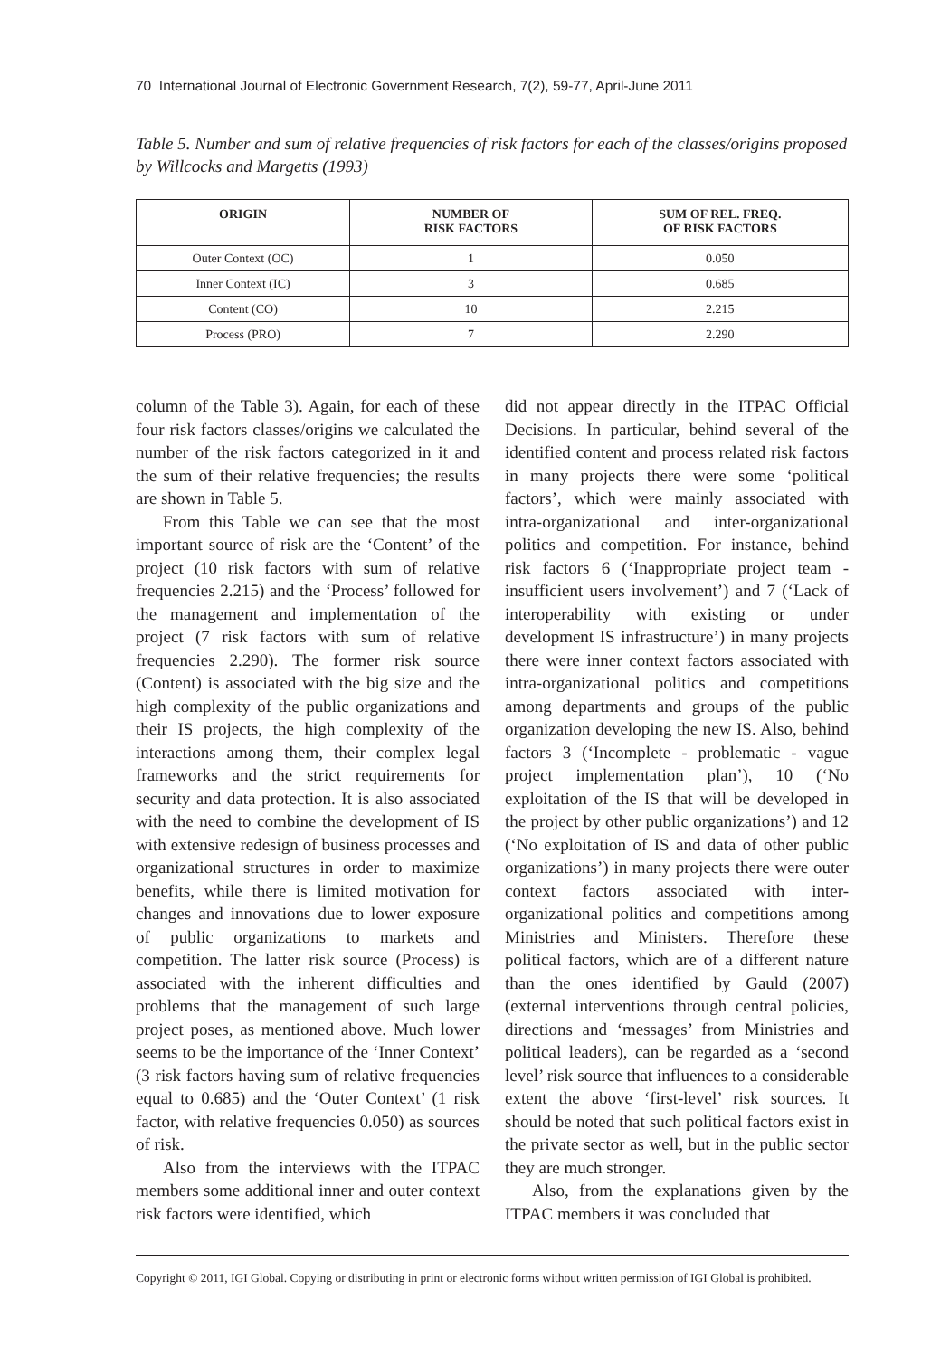70 International Journal of Electronic Government Research, 7(2), 59-77, April-June 2011
Table 5. Number and sum of relative frequencies of risk factors for each of the classes/origins proposed by Willcocks and Margetts (1993)
| ORIGIN | NUMBER OF RISK FACTORS | SUM OF REL. FREQ. OF RISK FACTORS |
| --- | --- | --- |
| Outer Context (OC) | 1 | 0.050 |
| Inner Context (IC) | 3 | 0.685 |
| Content (CO) | 10 | 2.215 |
| Process (PRO) | 7 | 2.290 |
column of the Table 3). Again, for each of these four risk factors classes/origins we calculated the number of the risk factors categorized in it and the sum of their relative frequencies; the results are shown in Table 5.
From this Table we can see that the most important source of risk are the ‘Content’ of the project (10 risk factors with sum of relative frequencies 2.215) and the ‘Process’ followed for the management and implementation of the project (7 risk factors with sum of relative frequencies 2.290). The former risk source (Content) is associated with the big size and the high complexity of the public organizations and their IS projects, the high complexity of the interactions among them, their complex legal frameworks and the strict requirements for security and data protection. It is also associated with the need to combine the development of IS with extensive redesign of business processes and organizational structures in order to maximize benefits, while there is limited motivation for changes and innovations due to lower exposure of public organizations to markets and competition. The latter risk source (Process) is associated with the inherent difficulties and problems that the management of such large project poses, as mentioned above. Much lower seems to be the importance of the ‘Inner Context’ (3 risk factors having sum of relative frequencies equal to 0.685) and the ‘Outer Context’ (1 risk factor, with relative frequencies 0.050) as sources of risk.
Also from the interviews with the ITPAC members some additional inner and outer context risk factors were identified, which
did not appear directly in the ITPAC Official Decisions. In particular, behind several of the identified content and process related risk factors in many projects there were some ‘political factors’, which were mainly associated with intra-organizational and inter-organizational politics and competition. For instance, behind risk factors 6 (‘Inappropriate project team - insufficient users involvement’) and 7 (‘Lack of interoperability with existing or under development IS infrastructure’) in many projects there were inner context factors associated with intra-organizational politics and competitions among departments and groups of the public organization developing the new IS. Also, behind factors 3 (‘Incomplete - problematic - vague project implementation plan’), 10 (‘No exploitation of the IS that will be developed in the project by other public organizations’) and 12 (‘No exploitation of IS and data of other public organizations’) in many projects there were outer context factors associated with inter-organizational politics and competitions among Ministries and Ministers. Therefore these political factors, which are of a different nature than the ones identified by Gauld (2007) (external interventions through central policies, directions and ‘messages’ from Ministries and political leaders), can be regarded as a ‘second level’ risk source that influences to a considerable extent the above ‘first-level’ risk sources. It should be noted that such political factors exist in the private sector as well, but in the public sector they are much stronger.
Also, from the explanations given by the ITPAC members it was concluded that
Copyright © 2011, IGI Global. Copying or distributing in print or electronic forms without written permission of IGI Global is prohibited.